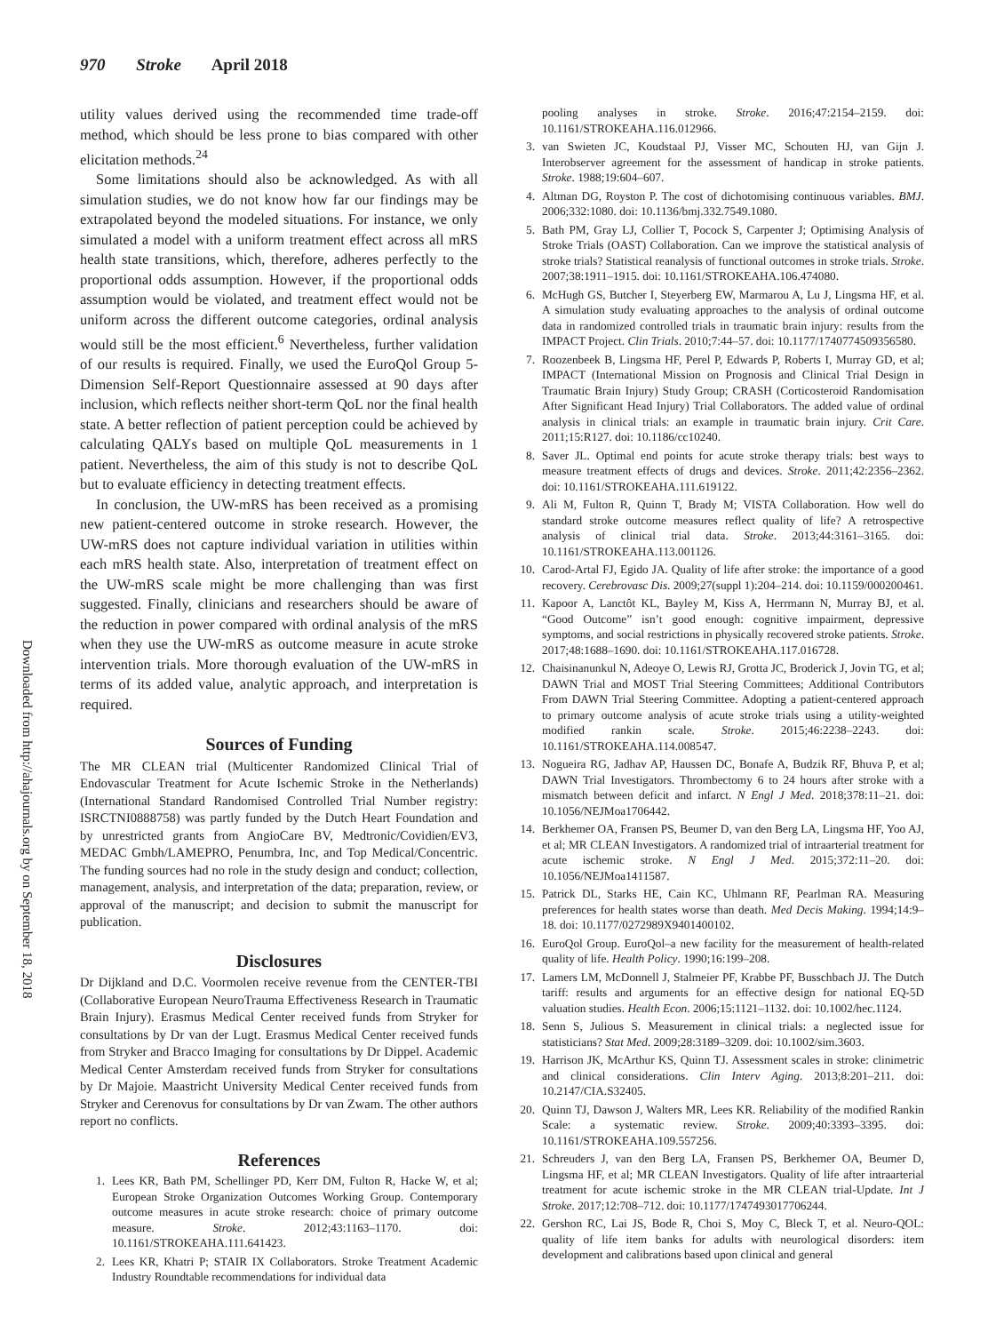970 Stroke April 2018
Downloaded from http://ahajournals.org by on September 18, 2018
utility values derived using the recommended time trade-off method, which should be less prone to bias compared with other elicitation methods.<sup>24</sup>
Some limitations should also be acknowledged. As with all simulation studies, we do not know how far our findings may be extrapolated beyond the modeled situations. For instance, we only simulated a model with a uniform treatment effect across all mRS health state transitions, which, therefore, adheres perfectly to the proportional odds assumption. However, if the proportional odds assumption would be violated, and treatment effect would not be uniform across the different outcome categories, ordinal analysis would still be the most efficient.<sup>6</sup> Nevertheless, further validation of our results is required. Finally, we used the EuroQol Group 5-Dimension Self-Report Questionnaire assessed at 90 days after inclusion, which reflects neither short-term QoL nor the final health state. A better reflection of patient perception could be achieved by calculating QALYs based on multiple QoL measurements in 1 patient. Nevertheless, the aim of this study is not to describe QoL but to evaluate efficiency in detecting treatment effects.
In conclusion, the UW-mRS has been received as a promising new patient-centered outcome in stroke research. However, the UW-mRS does not capture individual variation in utilities within each mRS health state. Also, interpretation of treatment effect on the UW-mRS scale might be more challenging than was first suggested. Finally, clinicians and researchers should be aware of the reduction in power compared with ordinal analysis of the mRS when they use the UW-mRS as outcome measure in acute stroke intervention trials. More thorough evaluation of the UW-mRS in terms of its added value, analytic approach, and interpretation is required.
Sources of Funding
The MR CLEAN trial (Multicenter Randomized Clinical Trial of Endovascular Treatment for Acute Ischemic Stroke in the Netherlands) (International Standard Randomised Controlled Trial Number registry: ISRCTNI0888758) was partly funded by the Dutch Heart Foundation and by unrestricted grants from AngioCare BV, Medtronic/Covidien/EV3, MEDAC Gmbh/LAMEPRO, Penumbra, Inc, and Top Medical/Concentric. The funding sources had no role in the study design and conduct; collection, management, analysis, and interpretation of the data; preparation, review, or approval of the manuscript; and decision to submit the manuscript for publication.
Disclosures
Dr Dijkland and D.C. Voormolen receive revenue from the CENTER-TBI (Collaborative European NeuroTrauma Effectiveness Research in Traumatic Brain Injury). Erasmus Medical Center received funds from Stryker for consultations by Dr van der Lugt. Erasmus Medical Center received funds from Stryker and Bracco Imaging for consultations by Dr Dippel. Academic Medical Center Amsterdam received funds from Stryker for consultations by Dr Majoie. Maastricht University Medical Center received funds from Stryker and Cerenovus for consultations by Dr van Zwam. The other authors report no conflicts.
References
1. Lees KR, Bath PM, Schellinger PD, Kerr DM, Fulton R, Hacke W, et al; European Stroke Organization Outcomes Working Group. Contemporary outcome measures in acute stroke research: choice of primary outcome measure. Stroke. 2012;43:1163–1170. doi: 10.1161/STROKEAHA.111.641423.
2. Lees KR, Khatri P; STAIR IX Collaborators. Stroke Treatment Academic Industry Roundtable recommendations for individual data
pooling analyses in stroke. Stroke. 2016;47:2154–2159. doi: 10.1161/STROKEAHA.116.012966.
3. van Swieten JC, Koudstaal PJ, Visser MC, Schouten HJ, van Gijn J. Interobserver agreement for the assessment of handicap in stroke patients. Stroke. 1988;19:604–607.
4. Altman DG, Royston P. The cost of dichotomising continuous variables. BMJ. 2006;332:1080. doi: 10.1136/bmj.332.7549.1080.
5. Bath PM, Gray LJ, Collier T, Pocock S, Carpenter J; Optimising Analysis of Stroke Trials (OAST) Collaboration. Can we improve the statistical analysis of stroke trials? Statistical reanalysis of functional outcomes in stroke trials. Stroke. 2007;38:1911–1915. doi: 10.1161/STROKEAHA.106.474080.
6. McHugh GS, Butcher I, Steyerberg EW, Marmarou A, Lu J, Lingsma HF, et al. A simulation study evaluating approaches to the analysis of ordinal outcome data in randomized controlled trials in traumatic brain injury: results from the IMPACT Project. Clin Trials. 2010;7:44–57. doi: 10.1177/1740774509356580.
7. Roozenbeek B, Lingsma HF, Perel P, Edwards P, Roberts I, Murray GD, et al; IMPACT (International Mission on Prognosis and Clinical Trial Design in Traumatic Brain Injury) Study Group; CRASH (Corticosteroid Randomisation After Significant Head Injury) Trial Collaborators. The added value of ordinal analysis in clinical trials: an example in traumatic brain injury. Crit Care. 2011;15:R127. doi: 10.1186/cc10240.
8. Saver JL. Optimal end points for acute stroke therapy trials: best ways to measure treatment effects of drugs and devices. Stroke. 2011;42:2356–2362. doi: 10.1161/STROKEAHA.111.619122.
9. Ali M, Fulton R, Quinn T, Brady M; VISTA Collaboration. How well do standard stroke outcome measures reflect quality of life? A retrospective analysis of clinical trial data. Stroke. 2013;44:3161–3165. doi: 10.1161/STROKEAHA.113.001126.
10. Carod-Artal FJ, Egido JA. Quality of life after stroke: the importance of a good recovery. Cerebrovasc Dis. 2009;27(suppl 1):204–214. doi: 10.1159/000200461.
11. Kapoor A, Lanctôt KL, Bayley M, Kiss A, Herrmann N, Murray BJ, et al. “Good Outcome” isn’t good enough: cognitive impairment, depressive symptoms, and social restrictions in physically recovered stroke patients. Stroke. 2017;48:1688–1690. doi: 10.1161/STROKEAHA.117.016728.
12. Chaisinanunkul N, Adeoye O, Lewis RJ, Grotta JC, Broderick J, Jovin TG, et al; DAWN Trial and MOST Trial Steering Committees; Additional Contributors From DAWN Trial Steering Committee. Adopting a patient-centered approach to primary outcome analysis of acute stroke trials using a utility-weighted modified rankin scale. Stroke. 2015;46:2238–2243. doi: 10.1161/STROKEAHA.114.008547.
13. Nogueira RG, Jadhav AP, Haussen DC, Bonafe A, Budzik RF, Bhuva P, et al; DAWN Trial Investigators. Thrombectomy 6 to 24 hours after stroke with a mismatch between deficit and infarct. N Engl J Med. 2018;378:11–21. doi: 10.1056/NEJMoa1706442.
14. Berkhemer OA, Fransen PS, Beumer D, van den Berg LA, Lingsma HF, Yoo AJ, et al; MR CLEAN Investigators. A randomized trial of intraarterial treatment for acute ischemic stroke. N Engl J Med. 2015;372:11–20. doi: 10.1056/NEJMoa1411587.
15. Patrick DL, Starks HE, Cain KC, Uhlmann RF, Pearlman RA. Measuring preferences for health states worse than death. Med Decis Making. 1994;14:9–18. doi: 10.1177/0272989X9401400102.
16. EuroQol Group. EuroQol–a new facility for the measurement of health-related quality of life. Health Policy. 1990;16:199–208.
17. Lamers LM, McDonnell J, Stalmeier PF, Krabbe PF, Busschbach JJ. The Dutch tariff: results and arguments for an effective design for national EQ-5D valuation studies. Health Econ. 2006;15:1121–1132. doi: 10.1002/hec.1124.
18. Senn S, Julious S. Measurement in clinical trials: a neglected issue for statisticians? Stat Med. 2009;28:3189–3209. doi: 10.1002/sim.3603.
19. Harrison JK, McArthur KS, Quinn TJ. Assessment scales in stroke: clinimetric and clinical considerations. Clin Interv Aging. 2013;8:201–211. doi: 10.2147/CIA.S32405.
20. Quinn TJ, Dawson J, Walters MR, Lees KR. Reliability of the modified Rankin Scale: a systematic review. Stroke. 2009;40:3393–3395. doi: 10.1161/STROKEAHA.109.557256.
21. Schreuders J, van den Berg LA, Fransen PS, Berkhemer OA, Beumer D, Lingsma HF, et al; MR CLEAN Investigators. Quality of life after intraarterial treatment for acute ischemic stroke in the MR CLEAN trial-Update. Int J Stroke. 2017;12:708–712. doi: 10.1177/1747493017706244.
22. Gershon RC, Lai JS, Bode R, Choi S, Moy C, Bleck T, et al. Neuro-QOL: quality of life item banks for adults with neurological disorders: item development and calibrations based upon clinical and general